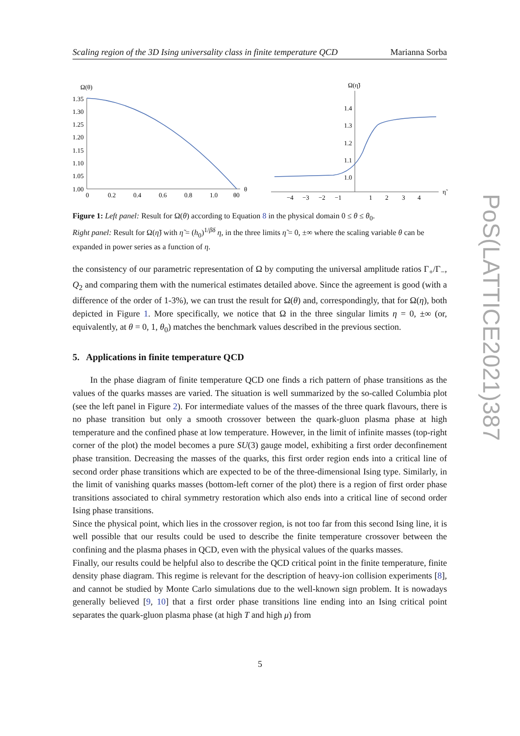Scaling region of the 3D Ising universality class in finite temperature QCD Marianna Sorba
Ω(θ)
1.35
1.30
1.25
1.20
1.15
1.10
1.05
1.00
0
0.2
0.4
0.6
0.8
1.0
θ0
θ
Ω(η̃)
1.4
1.3
1.2
1.1
1.0
−4
−3
−2
−1
1
2
3
4
η̃
Figure 1: Left panel: Result for Ω(θ) according to Equation 8 in the physical domain 0 ≤ θ ≤ θ<sub>0</sub>.
Right panel: Result for Ω(η̃) with η̃ = (h<sub>0</sub>)<sup>1/βδ</sup> η, in the three limits η̃ = 0, ±∞ where the scaling variable θ can be expanded in power series as a function of η.
the consistency of our parametric representation of Ω by computing the universal amplitude ratios Γ<sub>+</sub>/Γ<sub>−</sub>, Q<sub>2</sub> and comparing them with the numerical estimates detailed above. Since the agreement is good (with a difference of the order of 1-3%), we can trust the result for Ω(θ) and, correspondingly, that for Ω(η), both depicted in Figure 1. More specifically, we notice that Ω in the three singular limits η = 0, ±∞ (or, equivalently, at θ = 0, 1, θ<sub>0</sub>) matches the benchmark values described in the previous section.
5. Applications in finite temperature QCD
In the phase diagram of finite temperature QCD one finds a rich pattern of phase transitions as the values of the quarks masses are varied. The situation is well summarized by the so-called Columbia plot (see the left panel in Figure 2). For intermediate values of the masses of the three quark flavours, there is no phase transition but only a smooth crossover between the quark-gluon plasma phase at high temperature and the confined phase at low temperature. However, in the limit of infinite masses (top-right corner of the plot) the model becomes a pure SU(3) gauge model, exhibiting a first order deconfinement phase transition. Decreasing the masses of the quarks, this first order region ends into a critical line of second order phase transitions which are expected to be of the three-dimensional Ising type. Similarly, in the limit of vanishing quarks masses (bottom-left corner of the plot) there is a region of first order phase transitions associated to chiral symmetry restoration which also ends into a critical line of second order Ising phase transitions.
Since the physical point, which lies in the crossover region, is not too far from this second Ising line, it is well possible that our results could be used to describe the finite temperature crossover between the confining and the plasma phases in QCD, even with the physical values of the quarks masses.
Finally, our results could be helpful also to describe the QCD critical point in the finite temperature, finite density phase diagram. This regime is relevant for the description of heavy-ion collision experiments [8], and cannot be studied by Monte Carlo simulations due to the well-known sign problem. It is nowadays generally believed [9, 10] that a first order phase transitions line ending into an Ising critical point separates the quark-gluon plasma phase (at high T and high μ) from
5
PoS(LATTICE2021)387